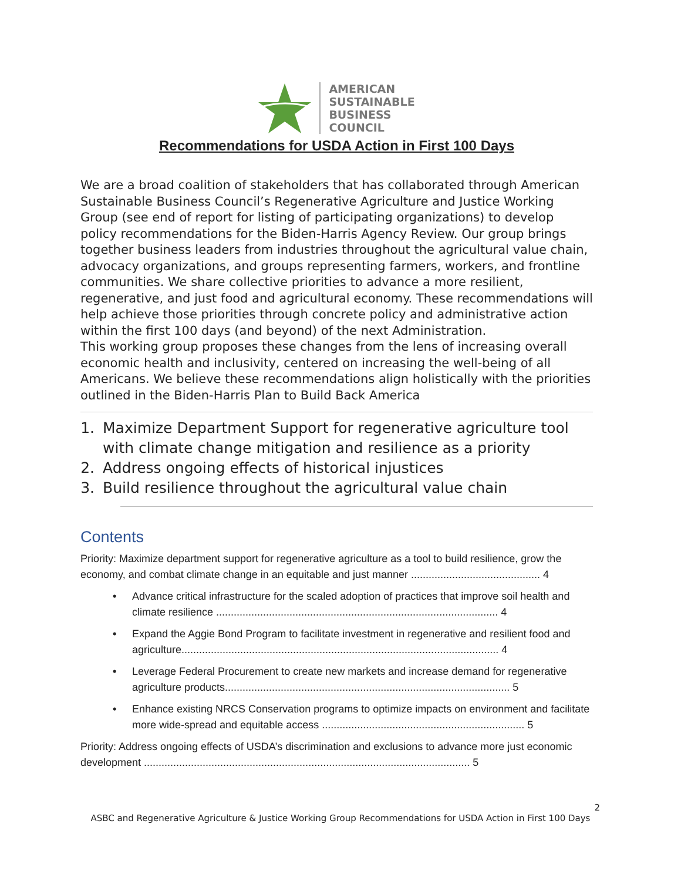AMERICAN
SUSTAINABLE
BUSINESS
COUNCIL
Recommendations for USDA Action in First 100 Days
We are a broad coalition of stakeholders that has collaborated through American Sustainable Business Council’s Regenerative Agriculture and Justice Working Group (see end of report for listing of participating organizations) to develop policy recommendations for the Biden-Harris Agency Review. Our group brings together business leaders from industries throughout the agricultural value chain, advocacy organizations, and groups representing farmers, workers, and frontline communities. We share collective priorities to advance a more resilient, regenerative, and just food and agricultural economy. These recommendations will help achieve those priorities through concrete policy and administrative action within the first 100 days (and beyond) of the next Administration.
This working group proposes these changes from the lens of increasing overall economic health and inclusivity, centered on increasing the well-being of all Americans. We believe these recommendations align holistically with the priorities outlined in the Biden-Harris Plan to Build Back America
1. Maximize Department Support for regenerative agriculture tool with climate change mitigation and resilience as a priority
2. Address ongoing effects of historical injustices
3. Build resilience throughout the agricultural value chain
Contents
Priority: Maximize department support for regenerative agriculture as a tool to build resilience, grow the economy, and combat climate change in an equitable and just manner ............................................ 4
• Advance critical infrastructure for the scaled adoption of practices that improve soil health and climate resilience ................................................................................................ 4
• Expand the Aggie Bond Program to facilitate investment in regenerative and resilient food and agriculture............................................................................................................ 4
• Leverage Federal Procurement to create new markets and increase demand for regenerative agriculture products................................................................................................. 5
• Enhance existing NRCS Conservation programs to optimize impacts on environment and facilitate more wide-spread and equitable access ..................................................................... 5
Priority: Address ongoing effects of USDA’s discrimination and exclusions to advance more just economic development ............................................................................................................... 5
2
ASBC and Regenerative Agriculture & Justice Working Group Recommendations for USDA Action in First 100 Days